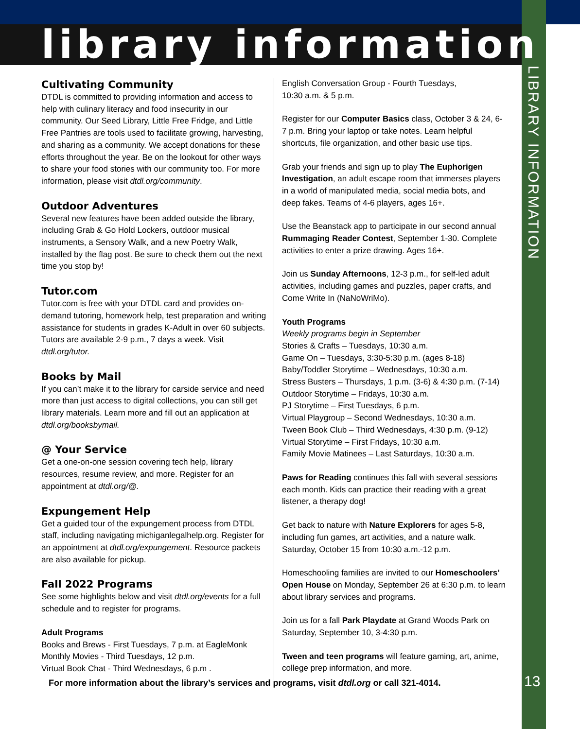library information
Cultivating Community
DTDL is committed to providing information and access to help with culinary literacy and food insecurity in our community. Our Seed Library, Little Free Fridge, and Little Free Pantries are tools used to facilitate growing, harvesting, and sharing as a community. We accept donations for these efforts throughout the year. Be on the lookout for other ways to share your food stories with our community too. For more information, please visit dtdl.org/community.
Outdoor Adventures
Several new features have been added outside the library, including Grab & Go Hold Lockers, outdoor musical instruments, a Sensory Walk, and a new Poetry Walk, installed by the flag post. Be sure to check them out the next time you stop by!
Tutor.com
Tutor.com is free with your DTDL card and provides on-demand tutoring, homework help, test preparation and writing assistance for students in grades K-Adult in over 60 subjects. Tutors are available 2-9 p.m., 7 days a week. Visit dtdl.org/tutor.
Books by Mail
If you can’t make it to the library for carside service and need more than just access to digital collections, you can still get library materials. Learn more and fill out an application at dtdl.org/booksbymail.
@ Your Service
Get a one-on-one session covering tech help, library resources, resume review, and more. Register for an appointment at dtdl.org/@.
Expungement Help
Get a guided tour of the expungement process from DTDL staff, including navigating michiganlegalhelp.org. Register for an appointment at dtdl.org/expungement. Resource packets are also available for pickup.
Fall 2022 Programs
See some highlights below and visit dtdl.org/events for a full schedule and to register for programs.
Adult Programs
Books and Brews - First Tuesdays, 7 p.m. at EagleMonk
Monthly Movies - Third Tuesdays, 12 p.m.
Virtual Book Chat - Third Wednesdays, 6 p.m .
English Conversation Group - Fourth Tuesdays,
10:30 a.m. & 5 p.m.
Register for our Computer Basics class, October 3 & 24, 6-7 p.m. Bring your laptop or take notes. Learn helpful shortcuts, file organization, and other basic use tips.
Grab your friends and sign up to play The Euphorigen Investigation, an adult escape room that immerses players in a world of manipulated media, social media bots, and deep fakes. Teams of 4-6 players, ages 16+.
Use the Beanstack app to participate in our second annual Rummaging Reader Contest, September 1-30. Complete activities to enter a prize drawing. Ages 16+.
Join us Sunday Afternoons, 12-3 p.m., for self-led adult activities, including games and puzzles, paper crafts, and Come Write In (NaNoWriMo).
Youth Programs
Weekly programs begin in September
Stories & Crafts – Tuesdays, 10:30 a.m.
Game On – Tuesdays, 3:30-5:30 p.m. (ages 8-18)
Baby/Toddler Storytime – Wednesdays, 10:30 a.m.
Stress Busters – Thursdays, 1 p.m. (3-6) & 4:30 p.m. (7-14)
Outdoor Storytime – Fridays, 10:30 a.m.
PJ Storytime – First Tuesdays, 6 p.m.
Virtual Playgroup – Second Wednesdays, 10:30 a.m.
Tween Book Club – Third Wednesdays, 4:30 p.m. (9-12)
Virtual Storytime – First Fridays, 10:30 a.m.
Family Movie Matinees – Last Saturdays, 10:30 a.m.
Paws for Reading continues this fall with several sessions each month. Kids can practice their reading with a great listener, a therapy dog!
Get back to nature with Nature Explorers for ages 5-8, including fun games, art activities, and a nature walk. Saturday, October 15 from 10:30 a.m.-12 p.m.
Homeschooling families are invited to our Homeschoolers’ Open House on Monday, September 26 at 6:30 p.m. to learn about library services and programs.
Join us for a fall Park Playdate at Grand Woods Park on Saturday, September 10, 3-4:30 p.m.
Tween and teen programs will feature gaming, art, anime, college prep information, and more.
LIBRARY INFORMATION
For more information about the library’s services and programs, visit dtdl.org or call 321-4014.
13